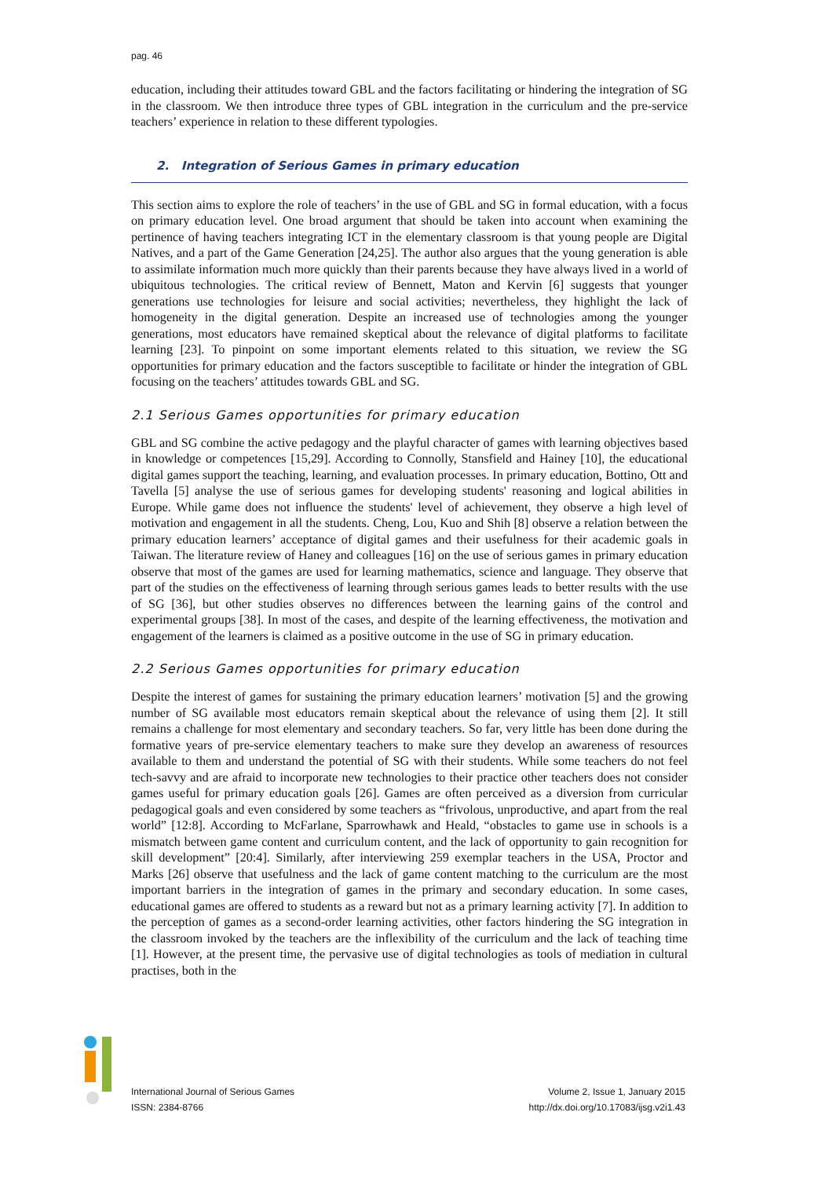pag. 46
education, including their attitudes toward GBL and the factors facilitating or hindering the integration of SG in the classroom. We then introduce three types of GBL integration in the curriculum and the pre-service teachers’ experience in relation to these different typologies.
2. Integration of Serious Games in primary education
This section aims to explore the role of teachers’ in the use of GBL and SG in formal education, with a focus on primary education level. One broad argument that should be taken into account when examining the pertinence of having teachers integrating ICT in the elementary classroom is that young people are Digital Natives, and a part of the Game Generation [24,25]. The author also argues that the young generation is able to assimilate information much more quickly than their parents because they have always lived in a world of ubiquitous technologies. The critical review of Bennett, Maton and Kervin [6] suggests that younger generations use technologies for leisure and social activities; nevertheless, they highlight the lack of homogeneity in the digital generation. Despite an increased use of technologies among the younger generations, most educators have remained skeptical about the relevance of digital platforms to facilitate learning [23]. To pinpoint on some important elements related to this situation, we review the SG opportunities for primary education and the factors susceptible to facilitate or hinder the integration of GBL focusing on the teachers’ attitudes towards GBL and SG.
2.1 Serious Games opportunities for primary education
GBL and SG combine the active pedagogy and the playful character of games with learning objectives based in knowledge or competences [15,29]. According to Connolly, Stansfield and Hainey [10], the educational digital games support the teaching, learning, and evaluation processes. In primary education, Bottino, Ott and Tavella [5] analyse the use of serious games for developing students' reasoning and logical abilities in Europe. While game does not influence the students' level of achievement, they observe a high level of motivation and engagement in all the students. Cheng, Lou, Kuo and Shih [8] observe a relation between the primary education learners’ acceptance of digital games and their usefulness for their academic goals in Taiwan. The literature review of Haney and colleagues [16] on the use of serious games in primary education observe that most of the games are used for learning mathematics, science and language. They observe that part of the studies on the effectiveness of learning through serious games leads to better results with the use of SG [36], but other studies observes no differences between the learning gains of the control and experimental groups [38]. In most of the cases, and despite of the learning effectiveness, the motivation and engagement of the learners is claimed as a positive outcome in the use of SG in primary education.
2.2 Serious Games opportunities for primary education
Despite the interest of games for sustaining the primary education learners’ motivation [5] and the growing number of SG available most educators remain skeptical about the relevance of using them [2]. It still remains a challenge for most elementary and secondary teachers. So far, very little has been done during the formative years of pre-service elementary teachers to make sure they develop an awareness of resources available to them and understand the potential of SG with their students. While some teachers do not feel tech-savvy and are afraid to incorporate new technologies to their practice other teachers does not consider games useful for primary education goals [26]. Games are often perceived as a diversion from curricular pedagogical goals and even considered by some teachers as “frivolous, unproductive, and apart from the real world” [12:8]. According to McFarlane, Sparrowhawk and Heald, “obstacles to game use in schools is a mismatch between game content and curriculum content, and the lack of opportunity to gain recognition for skill development” [20:4]. Similarly, after interviewing 259 exemplar teachers in the USA, Proctor and Marks [26] observe that usefulness and the lack of game content matching to the curriculum are the most important barriers in the integration of games in the primary and secondary education. In some cases, educational games are offered to students as a reward but not as a primary learning activity [7]. In addition to the perception of games as a second-order learning activities, other factors hindering the SG integration in the classroom invoked by the teachers are the inflexibility of the curriculum and the lack of teaching time [1]. However, at the present time, the pervasive use of digital technologies as tools of mediation in cultural practises, both in the
International Journal of Serious Games
ISSN: 2384-8766
Volume 2, Issue 1, January 2015
http://dx.doi.org/10.17083/ijsg.v2i1.43